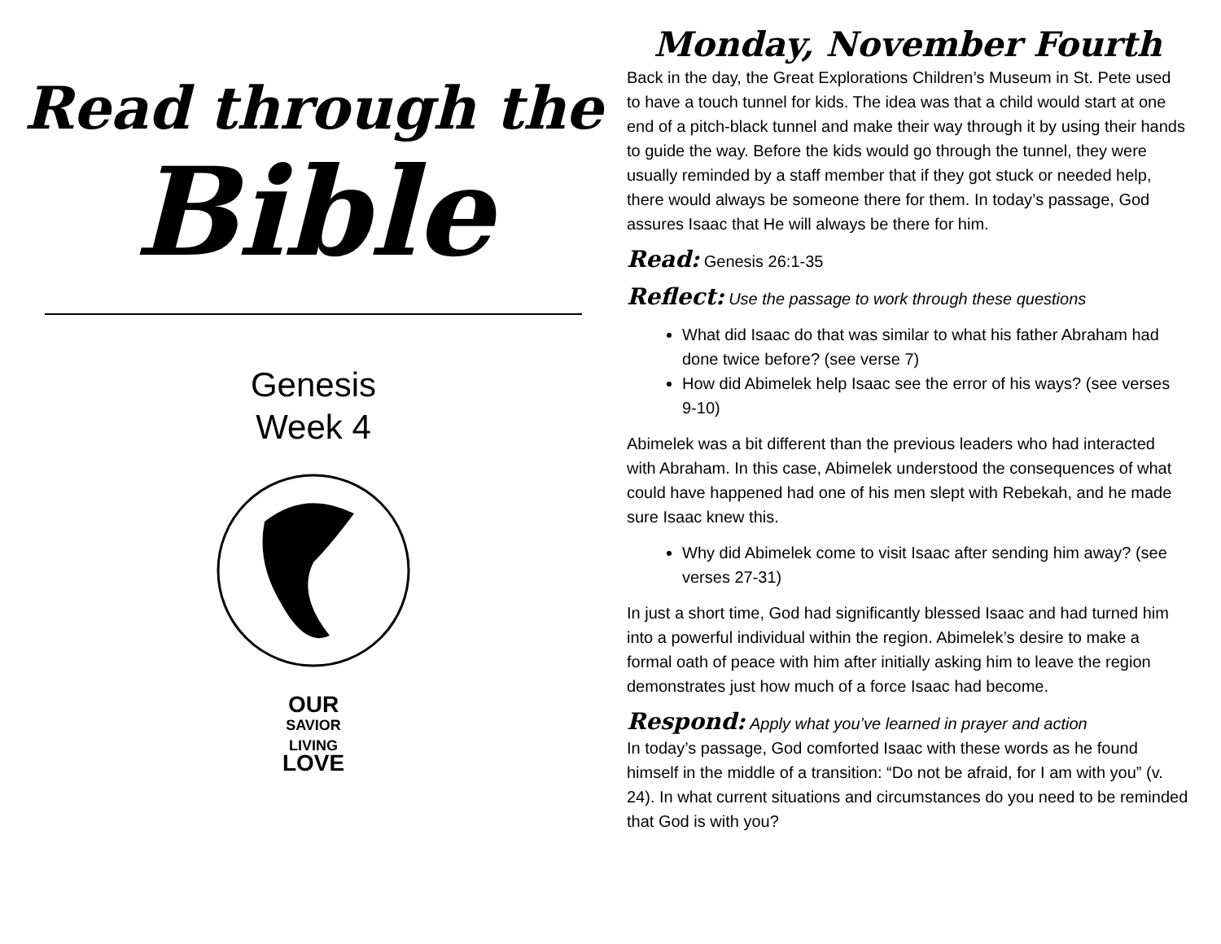Read through the
Bible
Genesis
Week 4
OUR
SAVIOR
LIVING
LOVE
Monday, November Fourth
Back in the day, the Great Explorations Children’s Museum in St. Pete used to have a touch tunnel for kids. The idea was that a child would start at one end of a pitch-black tunnel and make their way through it by using their hands to guide the way. Before the kids would go through the tunnel, they were usually reminded by a staff member that if they got stuck or needed help, there would always be someone there for them. In today’s passage, God assures Isaac that He will always be there for him.
Read: Genesis 26:1-35
Reflect: Use the passage to work through these questions
What did Isaac do that was similar to what his father Abraham had done twice before? (see verse 7)
How did Abimelek help Isaac see the error of his ways? (see verses 9-10)
Abimelek was a bit different than the previous leaders who had interacted with Abraham. In this case, Abimelek understood the consequences of what could have happened had one of his men slept with Rebekah, and he made sure Isaac knew this.
Why did Abimelek come to visit Isaac after sending him away? (see verses 27-31)
In just a short time, God had significantly blessed Isaac and had turned him into a powerful individual within the region. Abimelek’s desire to make a formal oath of peace with him after initially asking him to leave the region demonstrates just how much of a force Isaac had become.
Respond: Apply what you’ve learned in prayer and action
In today’s passage, God comforted Isaac with these words as he found himself in the middle of a transition: “Do not be afraid, for I am with you” (v. 24). In what current situations and circumstances do you need to be reminded that God is with you?